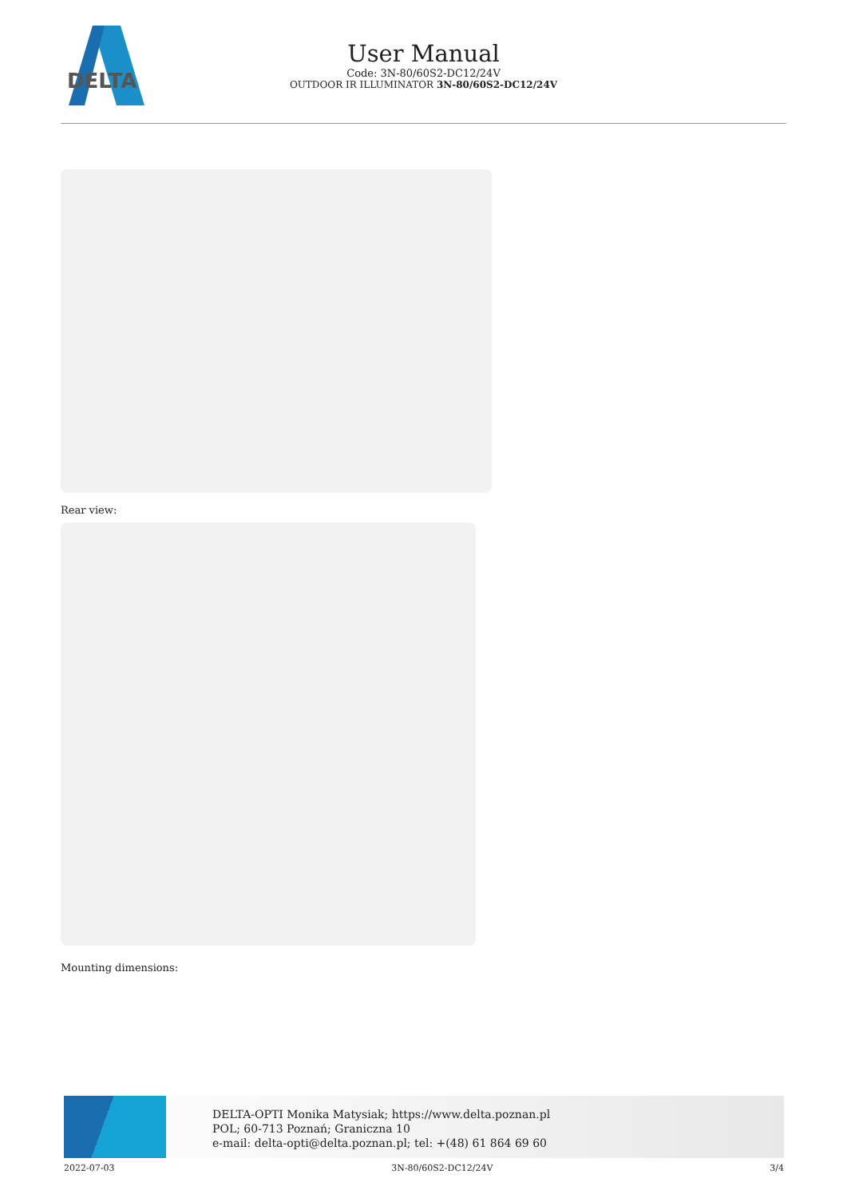DELTA
User Manual
Code: 3N-80/60S2-DC12/24V
OUTDOOR IR ILLUMINATOR 3N-80/60S2-DC12/24V
Rear view:
Mounting dimensions:
DELTA-OPTI Monika Matysiak; https://www.delta.poznan.pl
POL; 60-713 Poznań; Graniczna 10
e-mail: delta-opti@delta.poznan.pl; tel: +(48) 61 864 69 60
2022-07-03 3N-80/60S2-DC12/24V 3/4